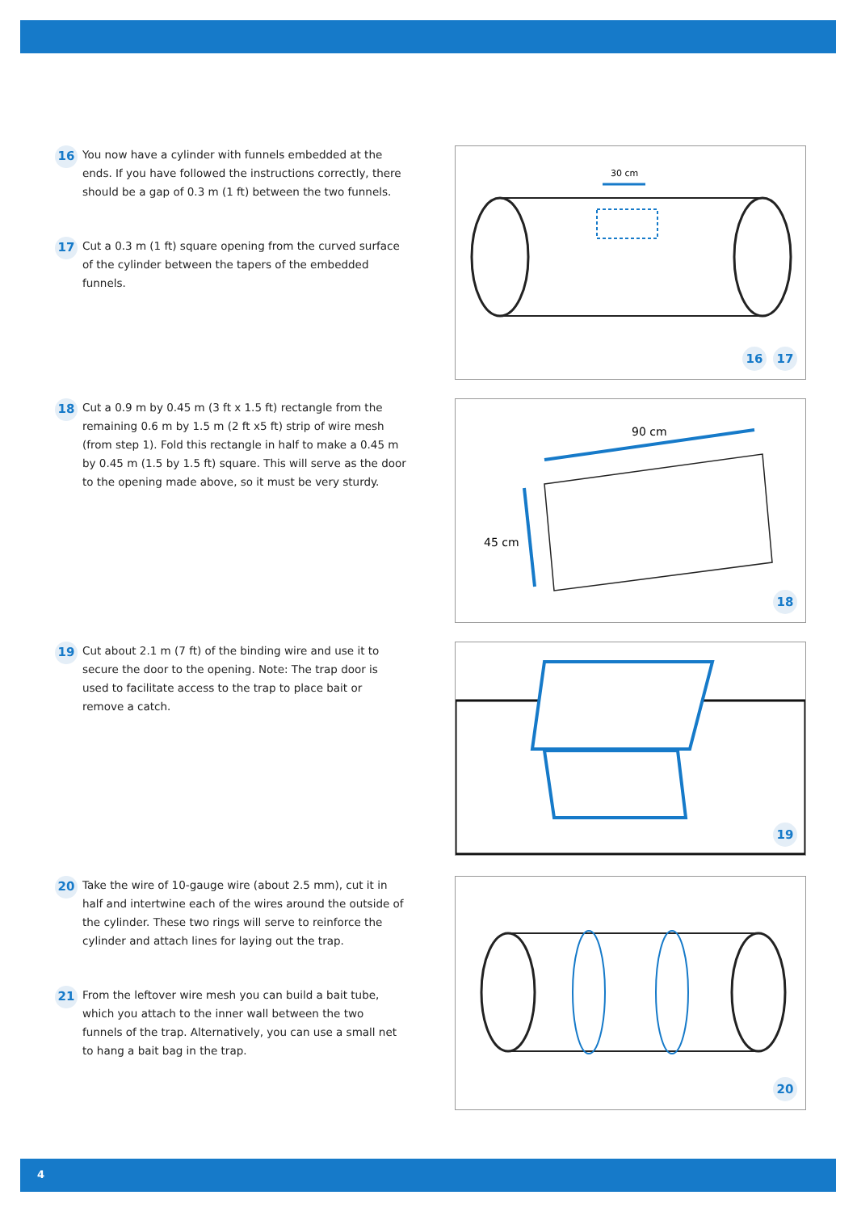16
You now have a cylinder with funnels embedded at the ends. If you have followed the instructions correctly, there should be a gap of 0.3 m (1 ft) between the two funnels.
17
Cut a 0.3 m (1 ft) square opening from the curved surface of the cylinder between the tapers of the embedded funnels.
30 cm
16 17
18
Cut a 0.9 m by 0.45 m (3 ft x 1.5 ft) rectangle from the remaining 0.6 m by 1.5 m (2 ft x5 ft) strip of wire mesh (from step 1). Fold this rectangle in half to make a 0.45 m by 0.45 m (1.5 by 1.5 ft) square. This will serve as the door to the opening made above, so it must be very sturdy.
90 cm
45 cm
18
19
Cut about 2.1 m (7 ft) of the binding wire and use it to secure the door to the opening. Note: The trap door is used to facilitate access to the trap to place bait or remove a catch.
19
20
Take the wire of 10-gauge wire (about 2.5 mm), cut it in half and intertwine each of the wires around the outside of the cylinder. These two rings will serve to reinforce the cylinder and attach lines for laying out the trap.
21
From the leftover wire mesh you can build a bait tube, which you attach to the inner wall between the two funnels of the trap. Alternatively, you can use a small net to hang a bait bag in the trap.
20
4